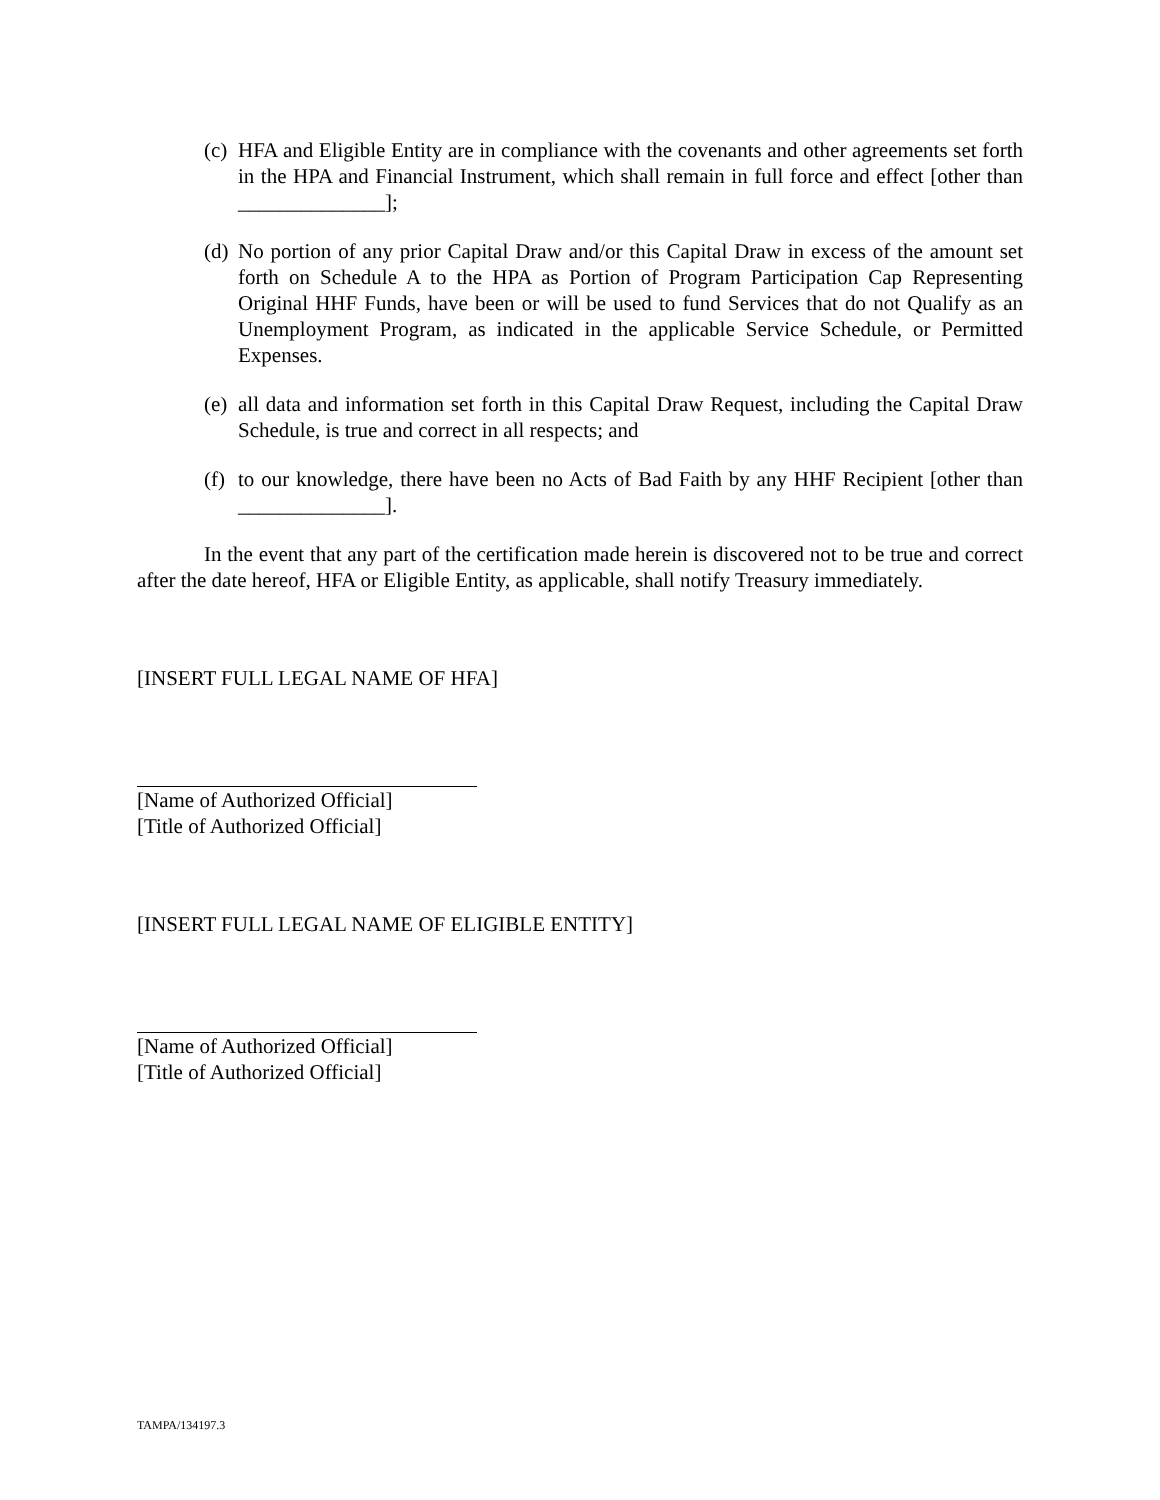(c) HFA and Eligible Entity are in compliance with the covenants and other agreements set forth in the HPA and Financial Instrument, which shall remain in full force and effect [other than ______________];
(d) No portion of any prior Capital Draw and/or this Capital Draw in excess of the amount set forth on Schedule A to the HPA as Portion of Program Participation Cap Representing Original HHF Funds, have been or will be used to fund Services that do not Qualify as an Unemployment Program, as indicated in the applicable Service Schedule, or Permitted Expenses.
(e) all data and information set forth in this Capital Draw Request, including the Capital Draw Schedule, is true and correct in all respects; and
(f) to our knowledge, there have been no Acts of Bad Faith by any HHF Recipient [other than ______________].
In the event that any part of the certification made herein is discovered not to be true and correct after the date hereof, HFA or Eligible Entity, as applicable, shall notify Treasury immediately.
[INSERT FULL LEGAL NAME OF HFA]
[Name of Authorized Official]
[Title of Authorized Official]
[INSERT FULL LEGAL NAME OF ELIGIBLE ENTITY]
[Name of Authorized Official]
[Title of Authorized Official]
TAMPA/134197.3